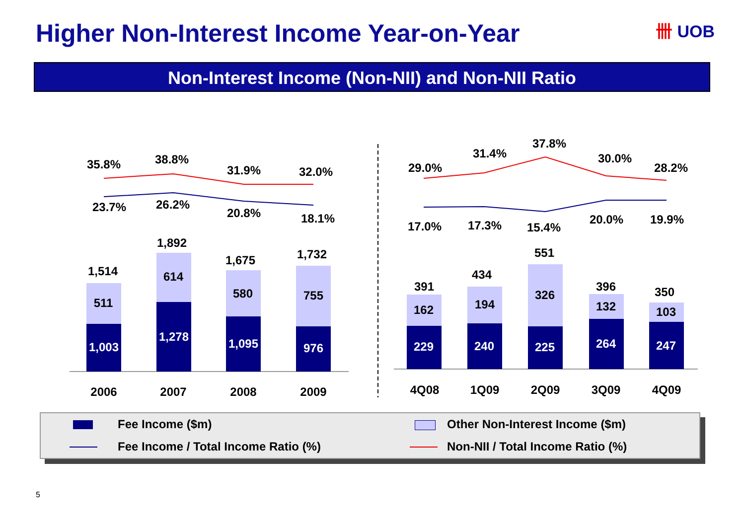Higher Non-Interest Income Year-on-Year
卌 UOB
Non-Interest Income (Non-NII) and Non-NII Ratio
35.8%
38.8%
31.9%
32.0%
23.7%
26.2%
20.8%
18.1%
1,514
1,892
1,675
1,732
511
614
580
755
1,003
1,278
1,095
976
229
240
225
264
247
29.0%
31.4%
37.8%
30.0%
28.2%
17.0%
17.3%
15.4%
20.0%
19.9%
391
434
551
396
350
162
194
326
132
103
2006
2007
2008
2009
4Q08
1Q09
2Q09
3Q09
4Q09
Fee Income ($m)
Other Non-Interest Income ($m)
Fee Income / Total Income Ratio (%)
Non-NII / Total Income Ratio (%)
5